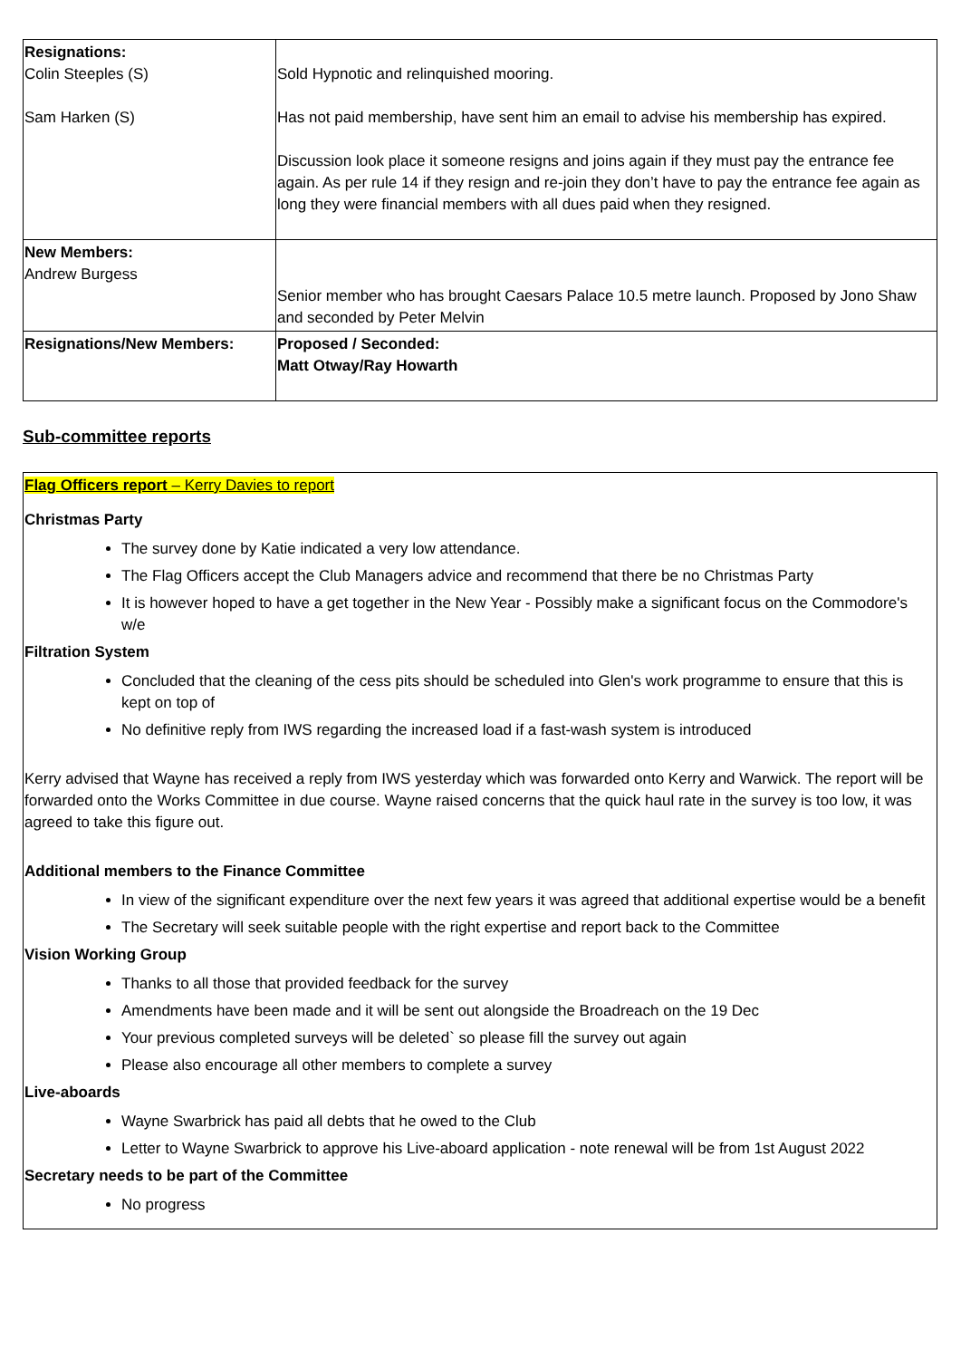| Resignations: Colin Steeples (S) Sam Harken (S) | Sold Hypnotic and relinquished mooring. Has not paid membership, have sent him an email to advise his membership has expired. Discussion look place it someone resigns and joins again if they must pay the entrance fee again. As per rule 14 if they resign and re-join they don’t have to pay the entrance fee again as long they were financial members with all dues paid when they resigned. |
| New Members: Andrew Burgess | Senior member who has brought Caesars Palace 10.5 metre launch. Proposed by Jono Shaw and seconded by Peter Melvin |
| Resignations/New Members: | Proposed / Seconded: Matt Otway/Ray Howarth |
Sub-committee reports
Flag Officers report – Kerry Davies to report
Christmas Party
The survey done by Katie indicated a very low attendance.
The Flag Officers accept the Club Managers advice and recommend that there be no Christmas Party
It is however hoped to have a get together in the New Year - Possibly make a significant focus on the Commodore's w/e
Filtration System
Concluded that the cleaning of the cess pits should be scheduled into Glen's work programme to ensure that this is kept on top of
No definitive reply from IWS regarding the increased load if a fast-wash system is introduced
Kerry advised that Wayne has received a reply from IWS yesterday which was forwarded onto Kerry and Warwick. The report will be forwarded onto the Works Committee in due course. Wayne raised concerns that the quick haul rate in the survey is too low, it was agreed to take this figure out.
Additional members to the Finance Committee
In view of the significant expenditure over the next few years it was agreed that additional expertise would be a benefit
The Secretary will seek suitable people with the right expertise and report back to the Committee
Vision Working Group
Thanks to all those that provided feedback for the survey
Amendments have been made and it will be sent out alongside the Broadreach on the 19 Dec
Your previous completed surveys will be deleted` so please fill the survey out again
Please also encourage all other members to complete a survey
Live-aboards
Wayne Swarbrick has paid all debts that he owed to the Club
Letter to Wayne Swarbrick to approve his Live-aboard application - note renewal will be from 1st August 2022
Secretary needs to be part of the Committee
No progress